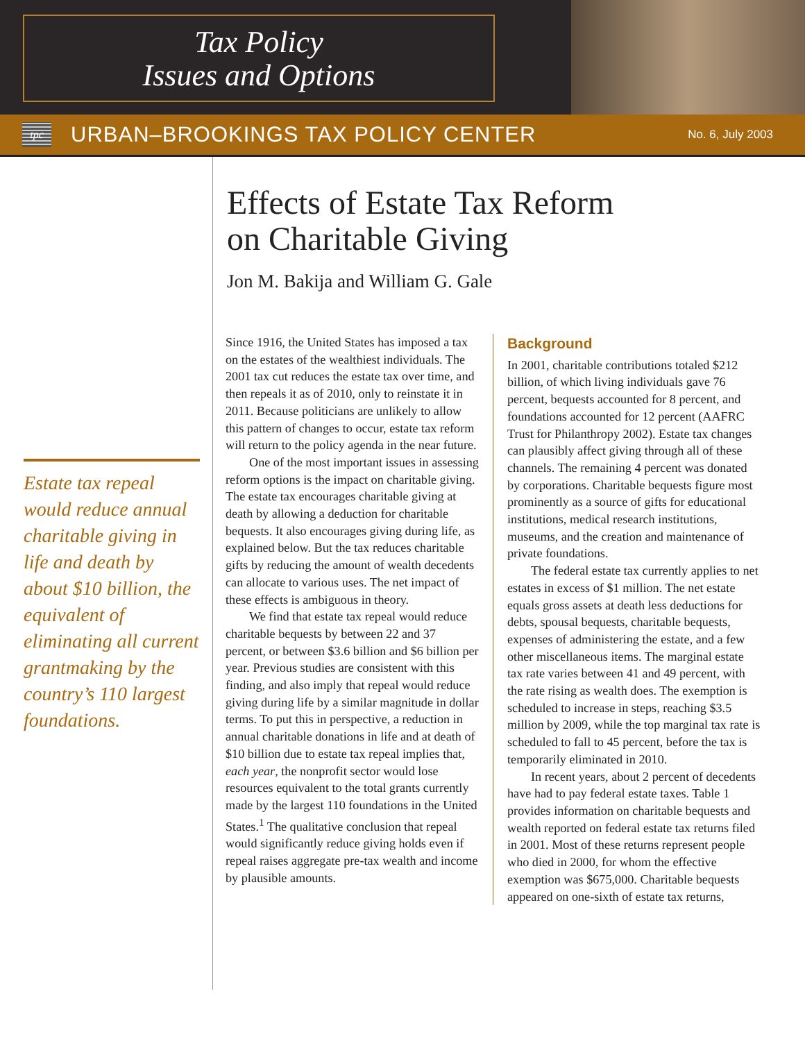Tax Policy
Issues and Options
tpc
URBAN–BROOKINGS TAX POLICY CENTER
No. 6, July 2003
Estate tax repeal would reduce annual charitable giving in life and death by about $10 billion, the equivalent of eliminating all current grantmaking by the country’s 110 largest foundations.
Effects of Estate Tax Reform
on Charitable Giving
Jon M. Bakija and William G. Gale
Since 1916, the United States has imposed a tax on the estates of the wealthiest individuals. The 2001 tax cut reduces the estate tax over time, and then repeals it as of 2010, only to reinstate it in 2011. Because politicians are unlikely to allow this pattern of changes to occur, estate tax reform will return to the policy agenda in the near future.
One of the most important issues in assessing reform options is the impact on charitable giving. The estate tax encourages charitable giving at death by allowing a deduction for charitable bequests. It also encourages giving during life, as explained below. But the tax reduces charitable gifts by reducing the amount of wealth decedents can allocate to various uses. The net impact of these effects is ambiguous in theory.
We find that estate tax repeal would reduce charitable bequests by between 22 and 37 percent, or between $3.6 billion and $6 billion per year. Previous studies are consistent with this finding, and also imply that repeal would reduce giving during life by a similar magnitude in dollar terms. To put this in perspective, a reduction in annual charitable donations in life and at death of $10 billion due to estate tax repeal implies that, each year, the nonprofit sector would lose resources equivalent to the total grants currently made by the largest 110 foundations in the United States.<sup>1</sup> The qualitative conclusion that repeal would significantly reduce giving holds even if repeal raises aggregate pre-tax wealth and income by plausible amounts.
Background
In 2001, charitable contributions totaled $212 billion, of which living individuals gave 76 percent, bequests accounted for 8 percent, and foundations accounted for 12 percent (AAFRC Trust for Philanthropy 2002). Estate tax changes can plausibly affect giving through all of these channels. The remaining 4 percent was donated by corporations. Charitable bequests figure most prominently as a source of gifts for educational institutions, medical research institutions, museums, and the creation and maintenance of private foundations.
The federal estate tax currently applies to net estates in excess of $1 million. The net estate equals gross assets at death less deductions for debts, spousal bequests, charitable bequests, expenses of administering the estate, and a few other miscellaneous items. The marginal estate tax rate varies between 41 and 49 percent, with the rate rising as wealth does. The exemption is scheduled to increase in steps, reaching $3.5 million by 2009, while the top marginal tax rate is scheduled to fall to 45 percent, before the tax is temporarily eliminated in 2010.
In recent years, about 2 percent of decedents have had to pay federal estate taxes. Table 1 provides information on charitable bequests and wealth reported on federal estate tax returns filed in 2001. Most of these returns represent people who died in 2000, for whom the effective exemption was $675,000. Charitable bequests appeared on one-sixth of estate tax returns,